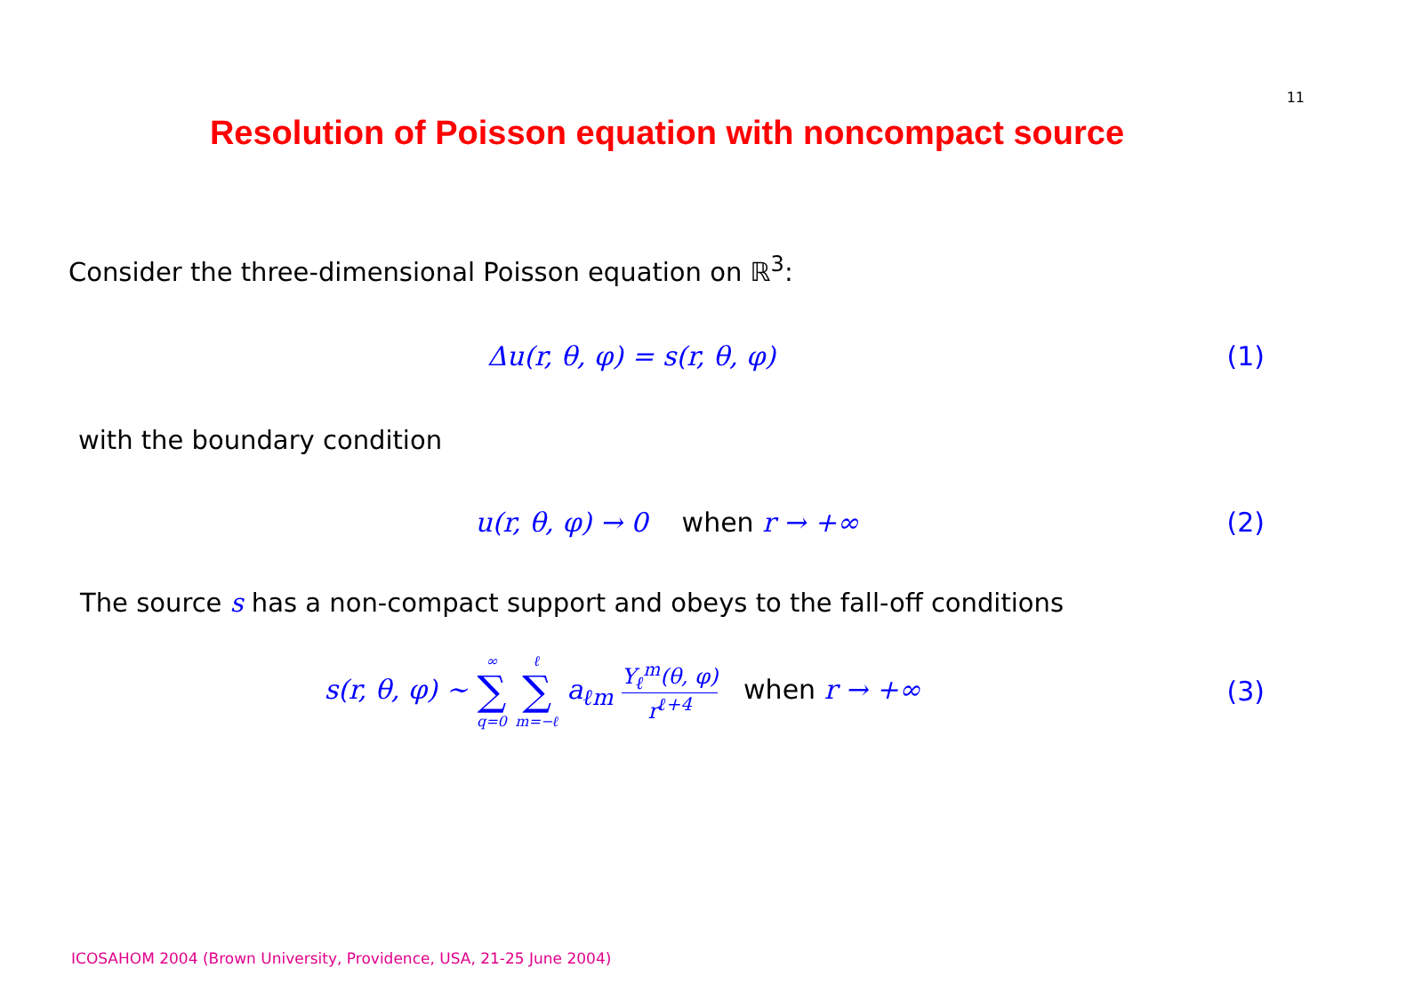11
Resolution of Poisson equation with noncompact source
Consider the three-dimensional Poisson equation on ℝ<sup>3</sup>:
Δu(r, θ, φ) = s(r, θ, φ) (1)
with the boundary condition
u(r, θ, φ) → 0 when r → +∞ (2)
The source s has a non-compact support and obeys to the fall-off conditions
s(r, θ, φ) ∼ ∞ ∑ q=0 ℓ ∑ m=−ℓ a<sub>ℓm</sub> Y<sub>ℓ</sub><sup>m</sup>(θ, φ) r<sup>ℓ+4</sup> when r → +∞ (3)
ICOSAHOM 2004 (Brown University, Providence, USA, 21-25 June 2004)